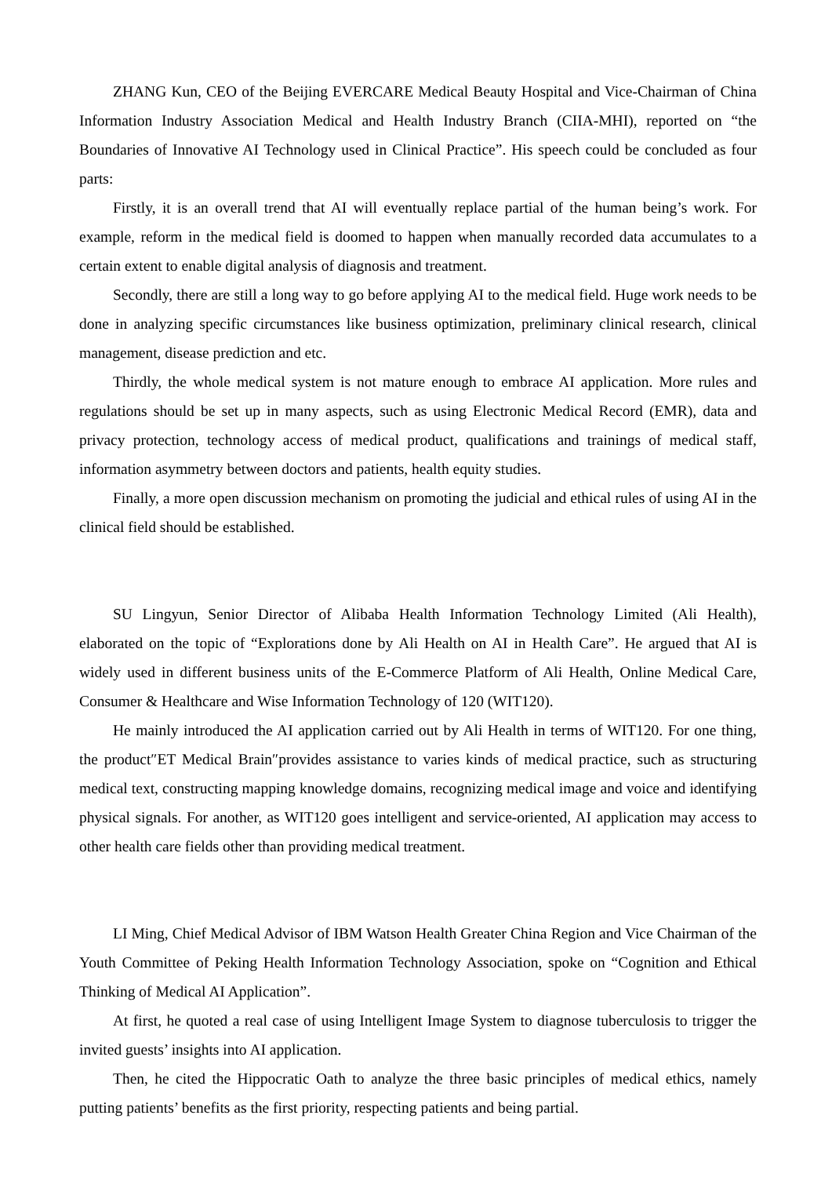ZHANG Kun, CEO of the Beijing EVERCARE Medical Beauty Hospital and Vice-Chairman of China Information Industry Association Medical and Health Industry Branch (CIIA-MHI), reported on “the Boundaries of Innovative AI Technology used in Clinical Practice”. His speech could be concluded as four parts:
Firstly, it is an overall trend that AI will eventually replace partial of the human being’s work. For example, reform in the medical field is doomed to happen when manually recorded data accumulates to a certain extent to enable digital analysis of diagnosis and treatment.
Secondly, there are still a long way to go before applying AI to the medical field. Huge work needs to be done in analyzing specific circumstances like business optimization, preliminary clinical research, clinical management, disease prediction and etc.
Thirdly, the whole medical system is not mature enough to embrace AI application. More rules and regulations should be set up in many aspects, such as using Electronic Medical Record (EMR), data and privacy protection, technology access of medical product, qualifications and trainings of medical staff, information asymmetry between doctors and patients, health equity studies.
Finally, a more open discussion mechanism on promoting the judicial and ethical rules of using AI in the clinical field should be established.
SU Lingyun, Senior Director of Alibaba Health Information Technology Limited (Ali Health), elaborated on the topic of “Explorations done by Ali Health on AI in Health Care”. He argued that AI is widely used in different business units of the E-Commerce Platform of Ali Health, Online Medical Care, Consumer & Healthcare and Wise Information Technology of 120 (WIT120).
He mainly introduced the AI application carried out by Ali Health in terms of WIT120. For one thing, the product″ET Medical Brain″provides assistance to varies kinds of medical practice, such as structuring medical text, constructing mapping knowledge domains, recognizing medical image and voice and identifying physical signals. For another, as WIT120 goes intelligent and service-oriented, AI application may access to other health care fields other than providing medical treatment.
LI Ming, Chief Medical Advisor of IBM Watson Health Greater China Region and Vice Chairman of the Youth Committee of Peking Health Information Technology Association, spoke on “Cognition and Ethical Thinking of Medical AI Application”.
At first, he quoted a real case of using Intelligent Image System to diagnose tuberculosis to trigger the invited guests’ insights into AI application.
Then, he cited the Hippocratic Oath to analyze the three basic principles of medical ethics, namely putting patients’ benefits as the first priority, respecting patients and being partial.